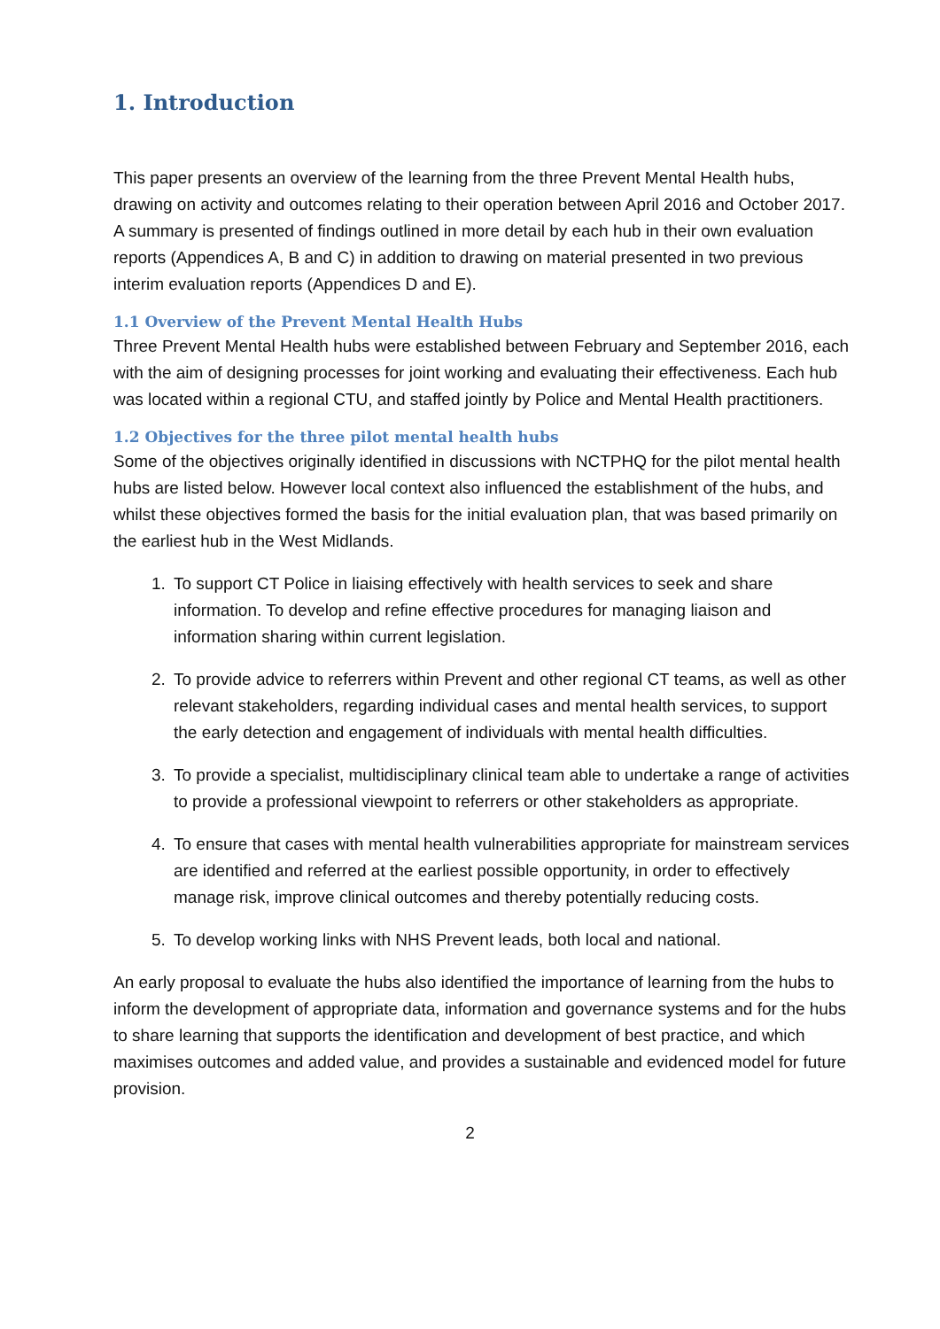1. Introduction
This paper presents an overview of the learning from the three Prevent Mental Health hubs, drawing on activity and outcomes relating to their operation between April 2016 and October 2017. A summary is presented of findings outlined in more detail by each hub in their own evaluation reports (Appendices A, B and C) in addition to drawing on material presented in two previous interim evaluation reports (Appendices D and E).
1.1 Overview of the Prevent Mental Health Hubs
Three Prevent Mental Health hubs were established between February and September 2016, each with the aim of designing processes for joint working and evaluating their effectiveness. Each hub was located within a regional CTU, and staffed jointly by Police and Mental Health practitioners.
1.2 Objectives for the three pilot mental health hubs
Some of the objectives originally identified in discussions with NCTPHQ for the pilot mental health hubs are listed below. However local context also influenced the establishment of the hubs, and whilst these objectives formed the basis for the initial evaluation plan, that was based primarily on the earliest hub in the West Midlands.
1. To support CT Police in liaising effectively with health services to seek and share information. To develop and refine effective procedures for managing liaison and information sharing within current legislation.
2. To provide advice to referrers within Prevent and other regional CT teams, as well as other relevant stakeholders, regarding individual cases and mental health services, to support the early detection and engagement of individuals with mental health difficulties.
3. To provide a specialist, multidisciplinary clinical team able to undertake a range of activities to provide a professional viewpoint to referrers or other stakeholders as appropriate.
4. To ensure that cases with mental health vulnerabilities appropriate for mainstream services are identified and referred at the earliest possible opportunity, in order to effectively manage risk, improve clinical outcomes and thereby potentially reducing costs.
5. To develop working links with NHS Prevent leads, both local and national.
An early proposal to evaluate the hubs also identified the importance of learning from the hubs to inform the development of appropriate data, information and governance systems and for the hubs to share learning that supports the identification and development of best practice, and which maximises outcomes and added value, and provides a sustainable and evidenced model for future provision.
2